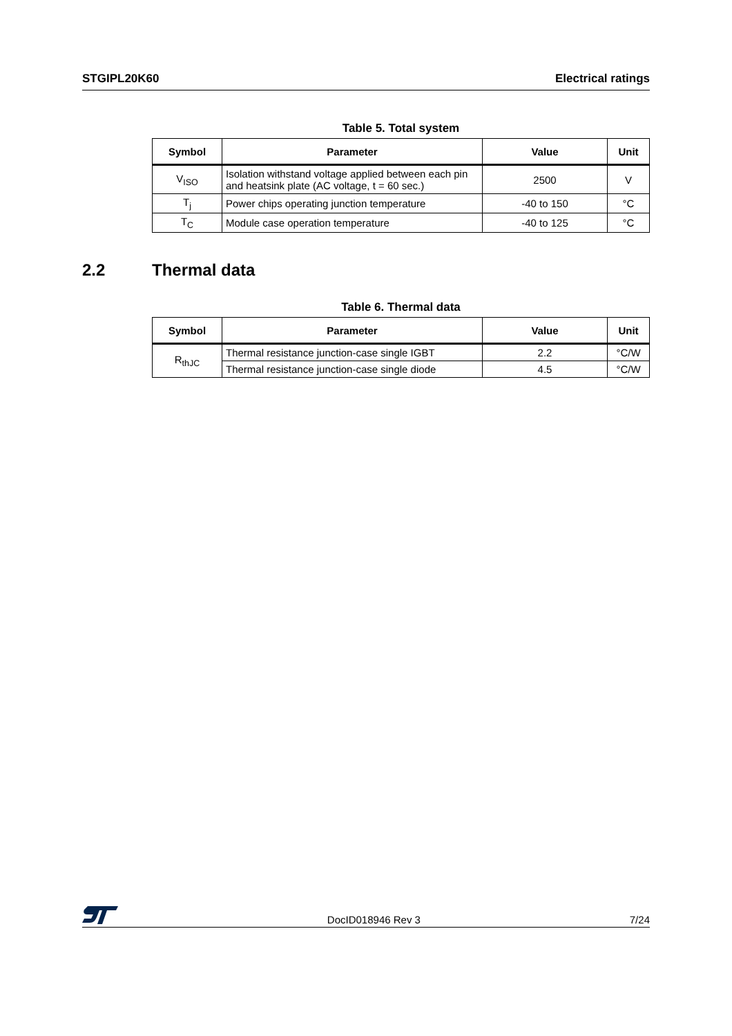STGIPL20K60 Electrical ratings
Table 5. Total system
| Symbol | Parameter | Value | Unit |
| --- | --- | --- | --- |
| V<sub>ISO</sub> | Isolation withstand voltage applied between each pin and heatsink plate (AC voltage, t = 60 sec.) | 2500 | V |
| T<sub>j</sub> | Power chips operating junction temperature | -40 to 150 | °C |
| T<sub>C</sub> | Module case operation temperature | -40 to 125 | °C |
2.2 Thermal data
Table 6. Thermal data
| Symbol | Parameter | Value | Unit |
| --- | --- | --- | --- |
| R<sub>thJC</sub> | Thermal resistance junction-case single IGBT | 2.2 | °C/W |
| | Thermal resistance junction-case single diode | 4.5 | °C/W |
DocID018946 Rev 3 7/24